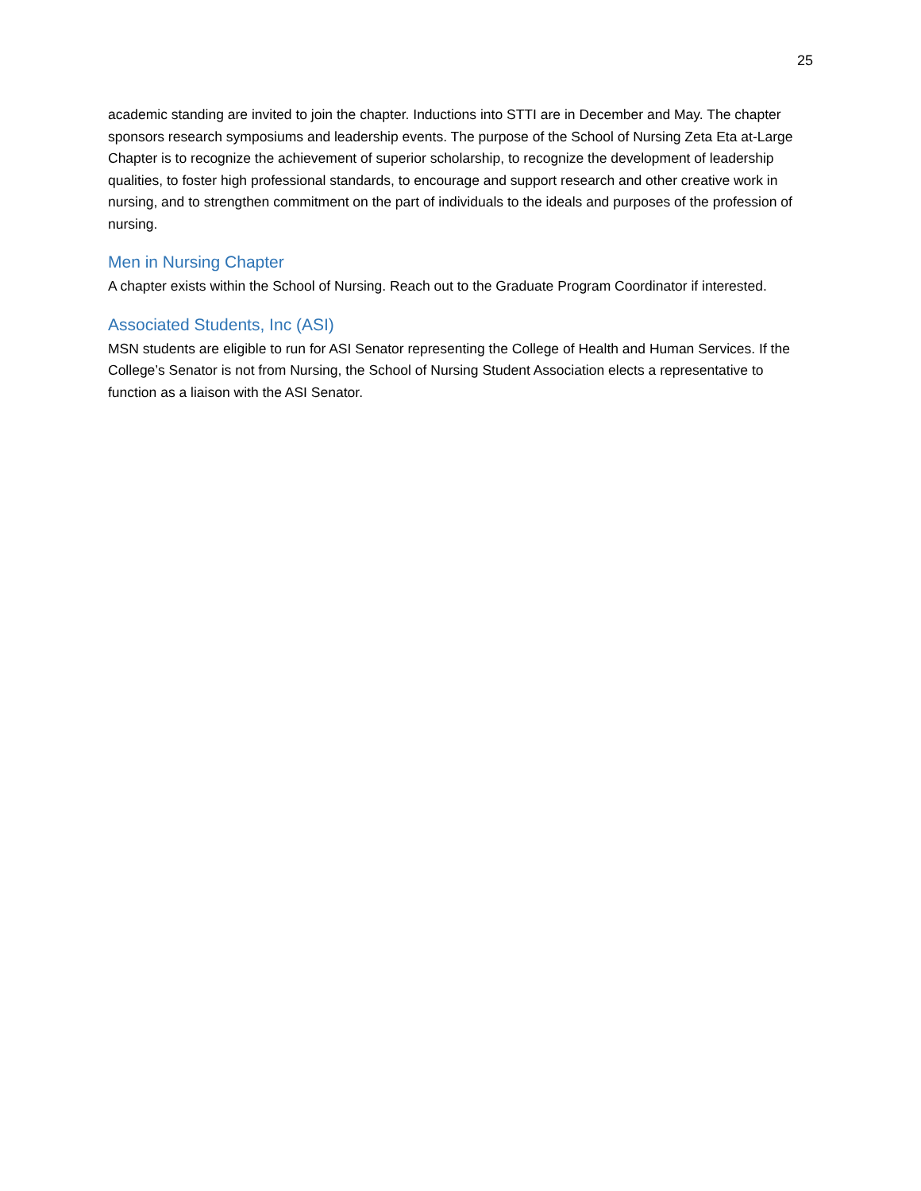25
academic standing are invited to join the chapter. Inductions into STTI are in December and May. The chapter sponsors research symposiums and leadership events. The purpose of the School of Nursing Zeta Eta at-Large Chapter is to recognize the achievement of superior scholarship, to recognize the development of leadership qualities, to foster high professional standards, to encourage and support research and other creative work in nursing, and to strengthen commitment on the part of individuals to the ideals and purposes of the profession of nursing.
Men in Nursing Chapter
A chapter exists within the School of Nursing. Reach out to the Graduate Program Coordinator if interested.
Associated Students, Inc (ASI)
MSN students are eligible to run for ASI Senator representing the College of Health and Human Services. If the College’s Senator is not from Nursing, the School of Nursing Student Association elects a representative to function as a liaison with the ASI Senator.